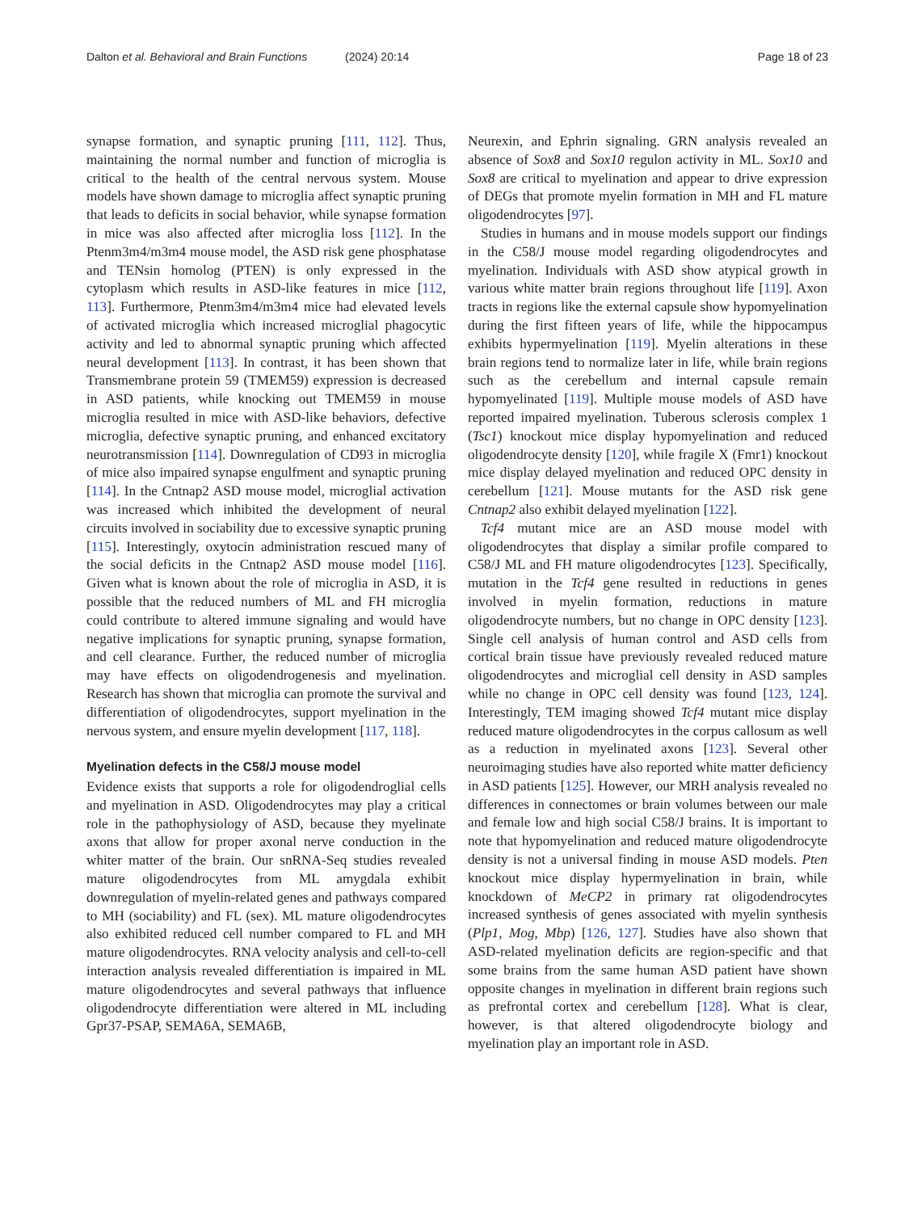Dalton et al. Behavioral and Brain Functions (2024) 20:14 Page 18 of 23
synapse formation, and synaptic pruning [111, 112]. Thus, maintaining the normal number and function of microglia is critical to the health of the central nervous system. Mouse models have shown damage to microglia affect synaptic pruning that leads to deficits in social behavior, while synapse formation in mice was also affected after microglia loss [112]. In the Ptenm3m4/m3m4 mouse model, the ASD risk gene phosphatase and TENsin homolog (PTEN) is only expressed in the cytoplasm which results in ASD-like features in mice [112, 113]. Furthermore, Ptenm3m4/m3m4 mice had elevated levels of activated microglia which increased microglial phagocytic activity and led to abnormal synaptic pruning which affected neural development [113]. In contrast, it has been shown that Transmembrane protein 59 (TMEM59) expression is decreased in ASD patients, while knocking out TMEM59 in mouse microglia resulted in mice with ASD-like behaviors, defective microglia, defective synaptic pruning, and enhanced excitatory neurotransmission [114]. Downregulation of CD93 in microglia of mice also impaired synapse engulfment and synaptic pruning [114]. In the Cntnap2 ASD mouse model, microglial activation was increased which inhibited the development of neural circuits involved in sociability due to excessive synaptic pruning [115]. Interestingly, oxytocin administration rescued many of the social deficits in the Cntnap2 ASD mouse model [116]. Given what is known about the role of microglia in ASD, it is possible that the reduced numbers of ML and FH microglia could contribute to altered immune signaling and would have negative implications for synaptic pruning, synapse formation, and cell clearance. Further, the reduced number of microglia may have effects on oligodendrogenesis and myelination. Research has shown that microglia can promote the survival and differentiation of oligodendrocytes, support myelination in the nervous system, and ensure myelin development [117, 118].
Myelination defects in the C58/J mouse model
Evidence exists that supports a role for oligodendroglial cells and myelination in ASD. Oligodendrocytes may play a critical role in the pathophysiology of ASD, because they myelinate axons that allow for proper axonal nerve conduction in the whiter matter of the brain. Our snRNA-Seq studies revealed mature oligodendrocytes from ML amygdala exhibit downregulation of myelin-related genes and pathways compared to MH (sociability) and FL (sex). ML mature oligodendrocytes also exhibited reduced cell number compared to FL and MH mature oligodendrocytes. RNA velocity analysis and cell-to-cell interaction analysis revealed differentiation is impaired in ML mature oligodendrocytes and several pathways that influence oligodendrocyte differentiation were altered in ML including Gpr37-PSAP, SEMA6A, SEMA6B,
Neurexin, and Ephrin signaling. GRN analysis revealed an absence of Sox8 and Sox10 regulon activity in ML. Sox10 and Sox8 are critical to myelination and appear to drive expression of DEGs that promote myelin formation in MH and FL mature oligodendrocytes [97].
Studies in humans and in mouse models support our findings in the C58/J mouse model regarding oligodendrocytes and myelination. Individuals with ASD show atypical growth in various white matter brain regions throughout life [119]. Axon tracts in regions like the external capsule show hypomyelination during the first fifteen years of life, while the hippocampus exhibits hypermyelination [119]. Myelin alterations in these brain regions tend to normalize later in life, while brain regions such as the cerebellum and internal capsule remain hypomyelinated [119]. Multiple mouse models of ASD have reported impaired myelination. Tuberous sclerosis complex 1 (Tsc1) knockout mice display hypomyelination and reduced oligodendrocyte density [120], while fragile X (Fmr1) knockout mice display delayed myelination and reduced OPC density in cerebellum [121]. Mouse mutants for the ASD risk gene Cntnap2 also exhibit delayed myelination [122].
Tcf4 mutant mice are an ASD mouse model with oligodendrocytes that display a similar profile compared to C58/J ML and FH mature oligodendrocytes [123]. Specifically, mutation in the Tcf4 gene resulted in reductions in genes involved in myelin formation, reductions in mature oligodendrocyte numbers, but no change in OPC density [123]. Single cell analysis of human control and ASD cells from cortical brain tissue have previously revealed reduced mature oligodendrocytes and microglial cell density in ASD samples while no change in OPC cell density was found [123, 124]. Interestingly, TEM imaging showed Tcf4 mutant mice display reduced mature oligodendrocytes in the corpus callosum as well as a reduction in myelinated axons [123]. Several other neuroimaging studies have also reported white matter deficiency in ASD patients [125]. However, our MRH analysis revealed no differences in connectomes or brain volumes between our male and female low and high social C58/J brains. It is important to note that hypomyelination and reduced mature oligodendrocyte density is not a universal finding in mouse ASD models. Pten knockout mice display hypermyelination in brain, while knockdown of MeCP2 in primary rat oligodendrocytes increased synthesis of genes associated with myelin synthesis (Plp1, Mog, Mbp) [126, 127]. Studies have also shown that ASD-related myelination deficits are region-specific and that some brains from the same human ASD patient have shown opposite changes in myelination in different brain regions such as prefrontal cortex and cerebellum [128]. What is clear, however, is that altered oligodendrocyte biology and myelination play an important role in ASD.